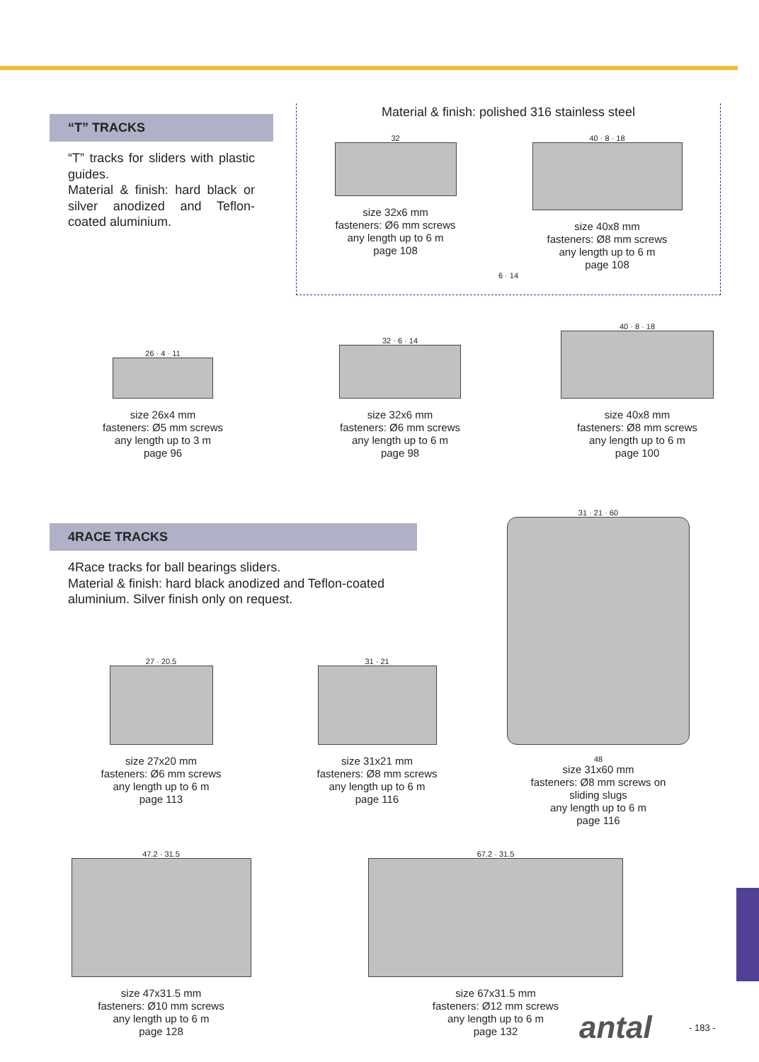“T” TRACKS
“T” tracks for sliders with plastic guides.
Material & finish: hard black or silver anodized and Teflon-coated aluminium.
Material & finish: polished 316 stainless steel
32
size 32x6 mm
fasteners: Ø6 mm screws
any length up to 6 m
page 108
40 · 8 · 18
size 40x8 mm
fasteners: Ø8 mm screws
any length up to 6 m
page 108
6 · 14
26 · 4 · 11
size 26x4 mm
fasteners: Ø5 mm screws
any length up to 3 m
page 96
32 · 6 · 14
size 32x6 mm
fasteners: Ø6 mm screws
any length up to 6 m
page 98
40 · 8 · 18
size 40x8 mm
fasteners: Ø8 mm screws
any length up to 6 m
page 100
4RACE TRACKS
4Race tracks for ball bearings sliders.
Material & finish: hard black anodized and Teflon-coated aluminium. Silver finish only on request.
27 · 20.5
size 27x20 mm
fasteners: Ø6 mm screws
any length up to 6 m
page 113
31 · 21
size 31x21 mm
fasteners: Ø8 mm screws
any length up to 6 m
page 116
31 · 21 · 60
48
size 31x60 mm
fasteners: Ø8 mm screws on
sliding slugs
any length up to 6 m
page 116
47.2 · 31.5
size 47x31.5 mm
fasteners: Ø10 mm screws
any length up to 6 m
page 128
67.2 · 31.5
size 67x31.5 mm
fasteners: Ø12 mm screws
any length up to 6 m
page 132
antal - 183 -